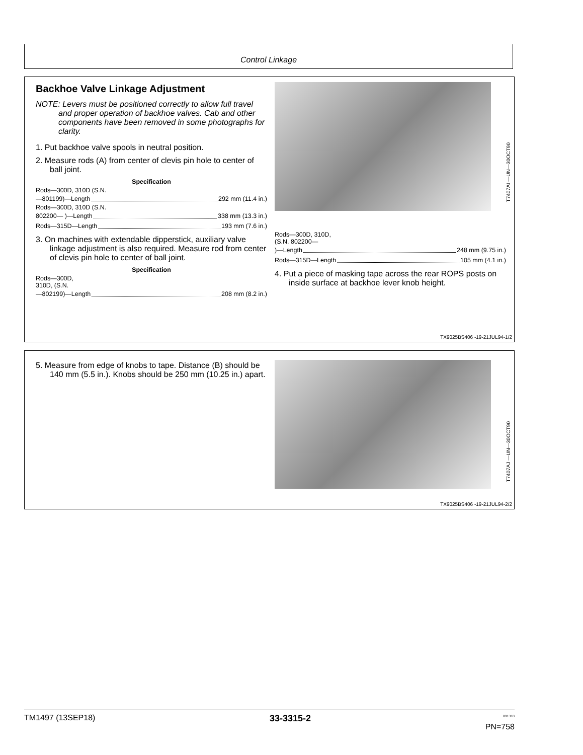Control Linkage
Backhoe Valve Linkage Adjustment
NOTE: Levers must be positioned correctly to allow full travel and proper operation of backhoe valves. Cab and other components have been removed in some photographs for clarity.
1. Put backhoe valve spools in neutral position.
2. Measure rods (A) from center of clevis pin hole to center of ball joint.
Specification
Rods—300D, 310D (S.N.
—801199)—Length 292 mm (11.4 in.)
Rods—300D, 310D (S.N.
802200— )—Length 338 mm (13.3 in.)
Rods—315D—Length 193 mm (7.6 in.)
3. On machines with extendable dipperstick, auxiliary valve linkage adjustment is also required. Measure rod from center of clevis pin hole to center of ball joint.
Specification
Rods—300D,
310D, (S.N.
—802199)—Length 208 mm (8.2 in.)
Rods—300D, 310D,
(S.N. 802200—
)—Length 248 mm (9.75 in.)
Rods—315D—Length 105 mm (4.1 in.)
4. Put a piece of masking tape across the rear ROPS posts on inside surface at backhoe lever knob height.
T7407AI —UN—30OCT90
TX9025BS406 -19-21JUL94-1/2
5. Measure from edge of knobs to tape. Distance (B) should be 140 mm (5.5 in.). Knobs should be 250 mm (10.25 in.) apart.
T7407AJ —UN—30OCT90
TX9025BS406 -19-21JUL94-2/2
TM1497 (13SEP18) 33-3315-2<sup>091318</sup>
PN=758